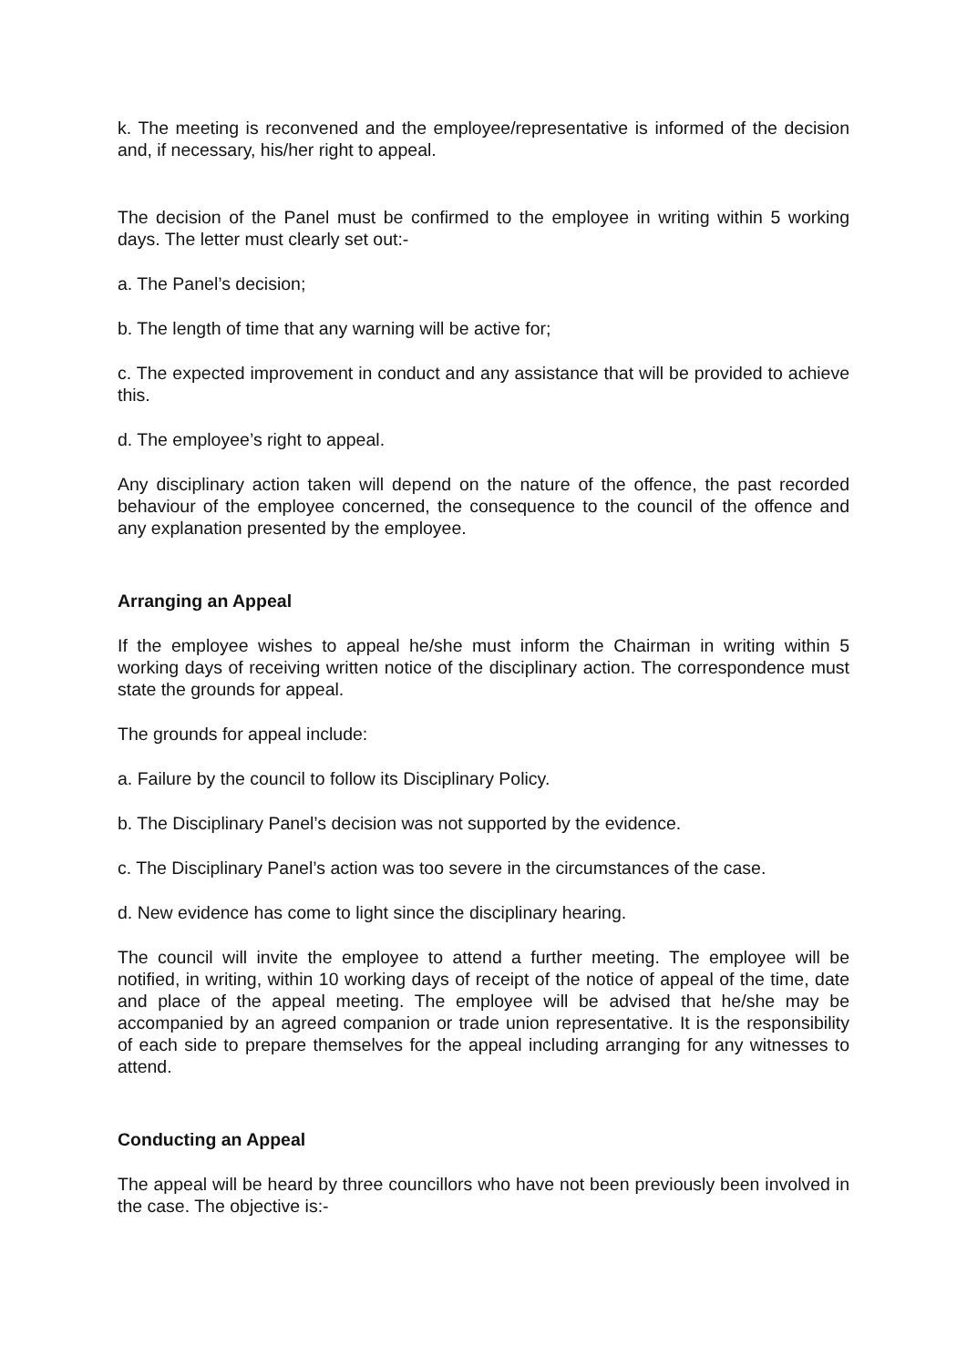k. The meeting is reconvened and the employee/representative is informed of the decision and, if necessary, his/her right to appeal.
The decision of the Panel must be confirmed to the employee in writing within 5 working days. The letter must clearly set out:-
a. The Panel’s decision;
b. The length of time that any warning will be active for;
c. The expected improvement in conduct and any assistance that will be provided to achieve this.
d. The employee’s right to appeal.
Any disciplinary action taken will depend on the nature of the offence, the past recorded behaviour of the employee concerned, the consequence to the council of the offence and any explanation presented by the employee.
Arranging an Appeal
If the employee wishes to appeal he/she must inform the Chairman in writing within 5 working days of receiving written notice of the disciplinary action. The correspondence must state the grounds for appeal.
The grounds for appeal include:
a. Failure by the council to follow its Disciplinary Policy.
b. The Disciplinary Panel’s decision was not supported by the evidence.
c. The Disciplinary Panel’s action was too severe in the circumstances of the case.
d. New evidence has come to light since the disciplinary hearing.
The council will invite the employee to attend a further meeting. The employee will be notified, in writing, within 10 working days of receipt of the notice of appeal of the time, date and place of the appeal meeting. The employee will be advised that he/she may be accompanied by an agreed companion or trade union representative. It is the responsibility of each side to prepare themselves for the appeal including arranging for any witnesses to attend.
Conducting an Appeal
The appeal will be heard by three councillors who have not been previously been involved in the case. The objective is:-